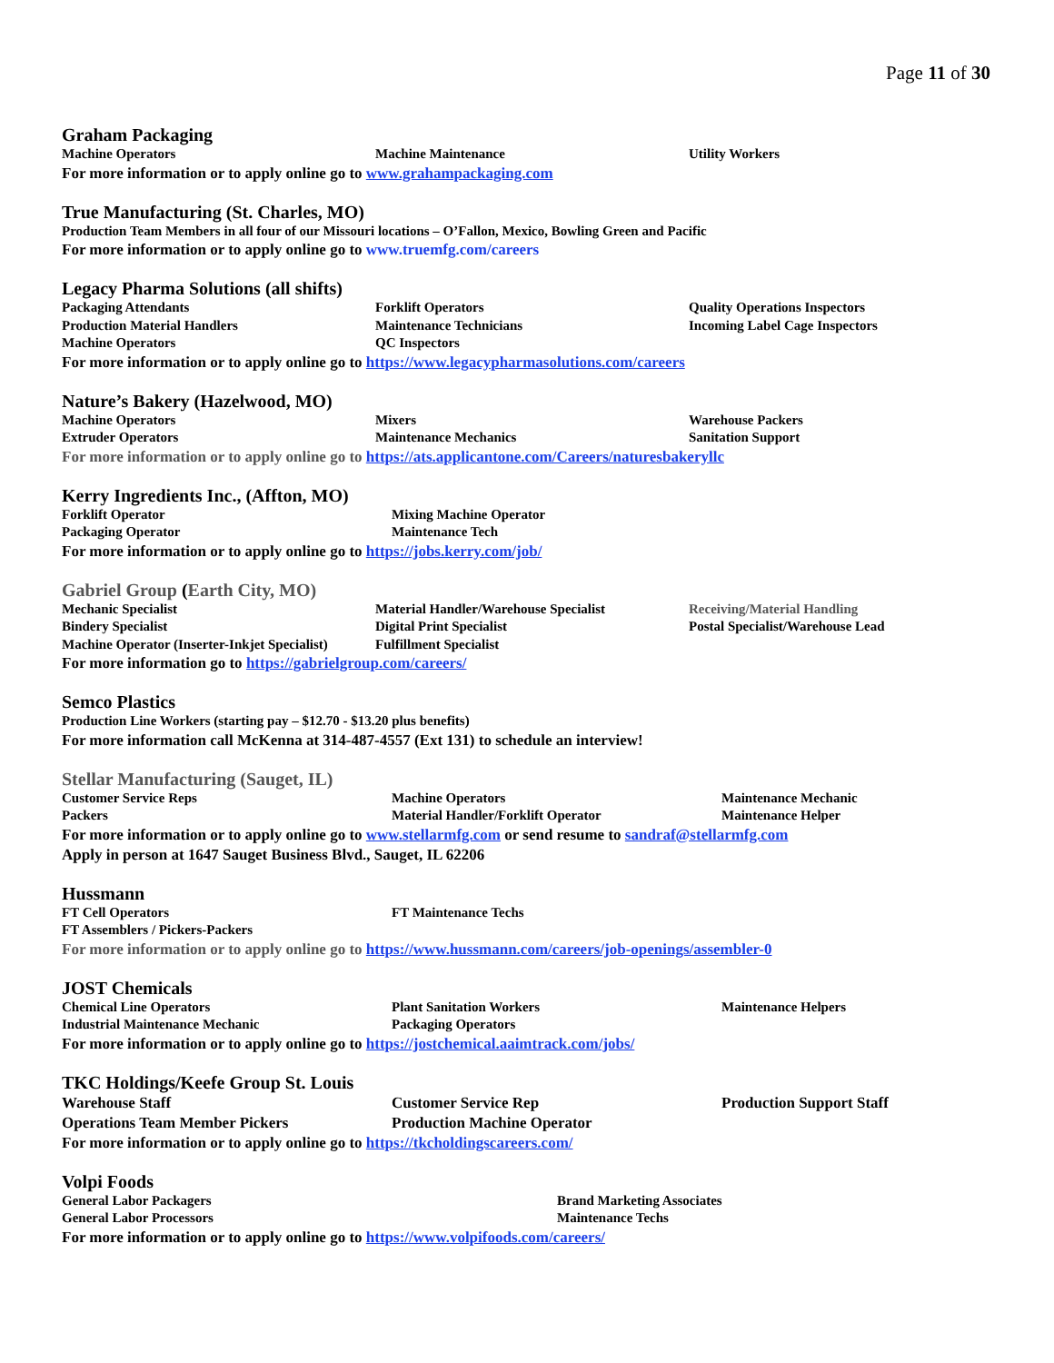Page 11 of 30
Graham Packaging
Machine Operators Machine Maintenance Utility Workers
For more information or to apply online go to www.grahampackaging.com
True Manufacturing (St. Charles, MO)
Production Team Members in all four of our Missouri locations – O’Fallon, Mexico, Bowling Green and Pacific
For more information or to apply online go to www.truemfg.com/careers
Legacy Pharma Solutions (all shifts)
Packaging Attendants Forklift Operators Quality Operations Inspectors
Production Material Handlers Maintenance Technicians Incoming Label Cage Inspectors
Machine Operators QC Inspectors
For more information or to apply online go to https://www.legacypharmasolutions.com/careers
Nature’s Bakery (Hazelwood, MO)
Machine Operators Mixers Warehouse Packers
Extruder Operators Maintenance Mechanics Sanitation Support
For more information or to apply online go to https://ats.applicantone.com/Careers/naturesbakeryllc
Kerry Ingredients Inc., (Affton, MO)
Forklift Operator Mixing Machine Operator
Packaging Operator Maintenance Tech
For more information or to apply online go to https://jobs.kerry.com/job/
Gabriel Group (Earth City, MO)
Mechanic Specialist Material Handler/Warehouse Specialist Receiving/Material Handling
Bindery Specialist Digital Print Specialist Postal Specialist/Warehouse Lead
Machine Operator (Inserter-Inkjet Specialist) Fulfillment Specialist
For more information go to https://gabrielgroup.com/careers/
Semco Plastics
Production Line Workers (starting pay – $12.70 - $13.20 plus benefits)
For more information call McKenna at 314-487-4557 (Ext 131) to schedule an interview!
Stellar Manufacturing (Sauget, IL)
Customer Service Reps Machine Operators Maintenance Mechanic
Packers Material Handler/Forklift Operator Maintenance Helper
For more information or to apply online go to www.stellarmfg.com or send resume to sandraf@stellarmfg.com
Apply in person at 1647 Sauget Business Blvd., Sauget, IL 62206
Hussmann
FT Cell Operators FT Maintenance Techs
FT Assemblers / Pickers-Packers
For more information or to apply online go to https://www.hussmann.com/careers/job-openings/assembler-0
JOST Chemicals
Chemical Line Operators Plant Sanitation Workers Maintenance Helpers
Industrial Maintenance Mechanic Packaging Operators
For more information or to apply online go to https://jostchemical.aaimtrack.com/jobs/
TKC Holdings/Keefe Group St. Louis
Warehouse Staff Customer Service Rep Production Support Staff
Operations Team Member Pickers Production Machine Operator
For more information or to apply online go to https://tkcholdingscareers.com/
Volpi Foods
General Labor Packagers Brand Marketing Associates
General Labor Processors Maintenance Techs
For more information or to apply online go to https://www.volpifoods.com/careers/